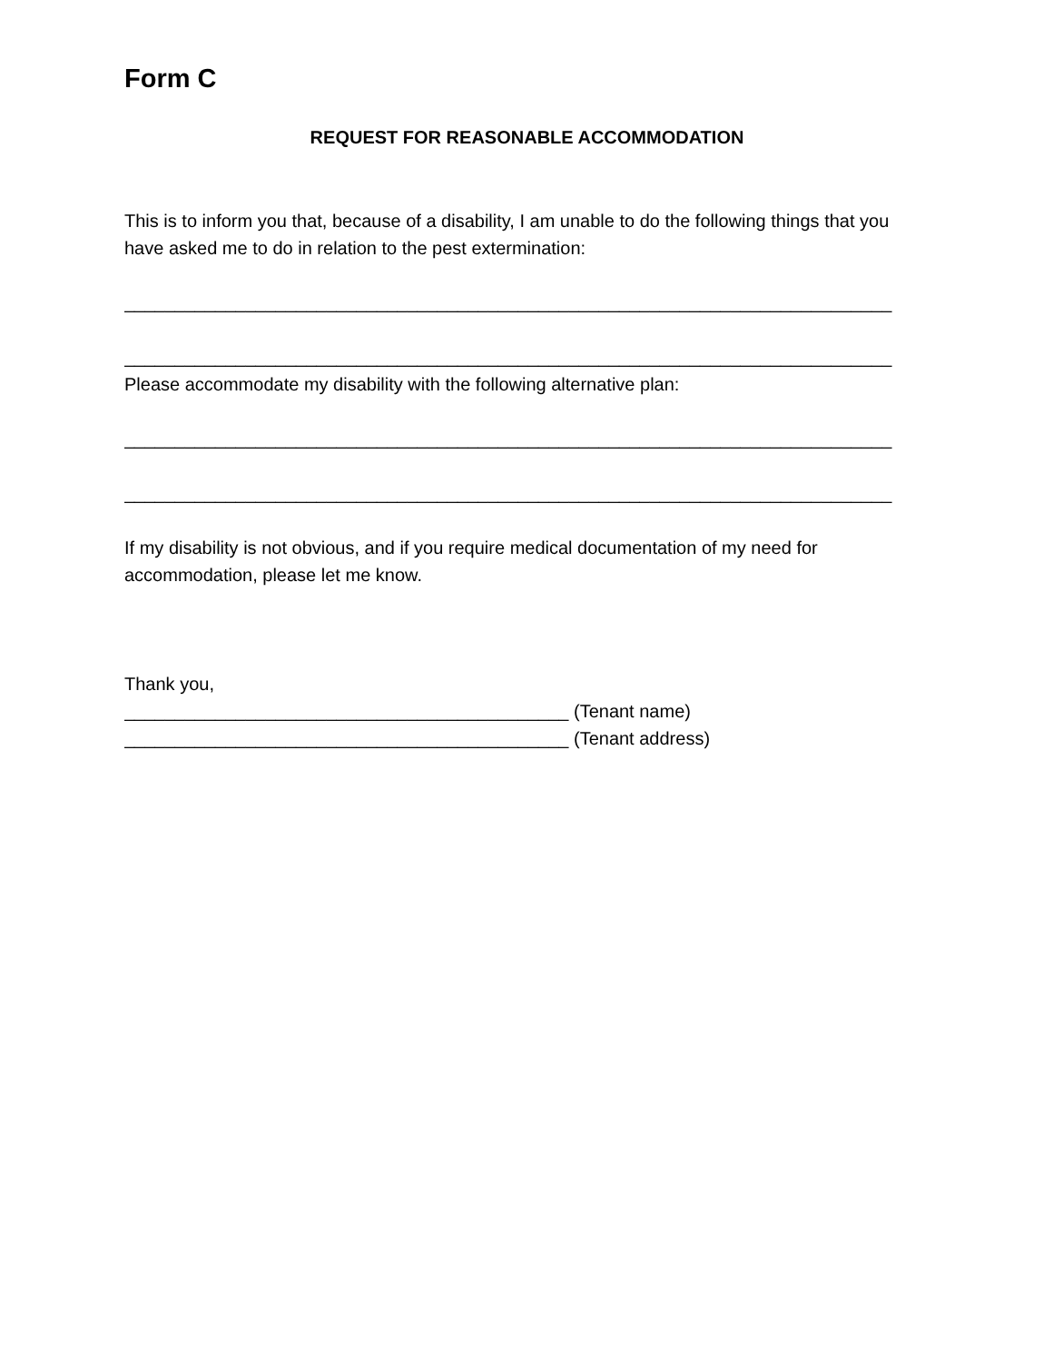Form C
REQUEST FOR REASONABLE ACCOMMODATION
This is to inform you that, because of a disability, I am unable to do the following things that you have asked me to do in relation to the pest extermination:
____________________________________________________________________________
____________________________________________________________________________
Please accommodate my disability with the following alternative plan:
____________________________________________________________________________
____________________________________________________________________________
If my disability is not obvious, and if you require medical documentation of my need for accommodation, please let me know.
Thank you,
____________________________________________ (Tenant name)
____________________________________________ (Tenant address)